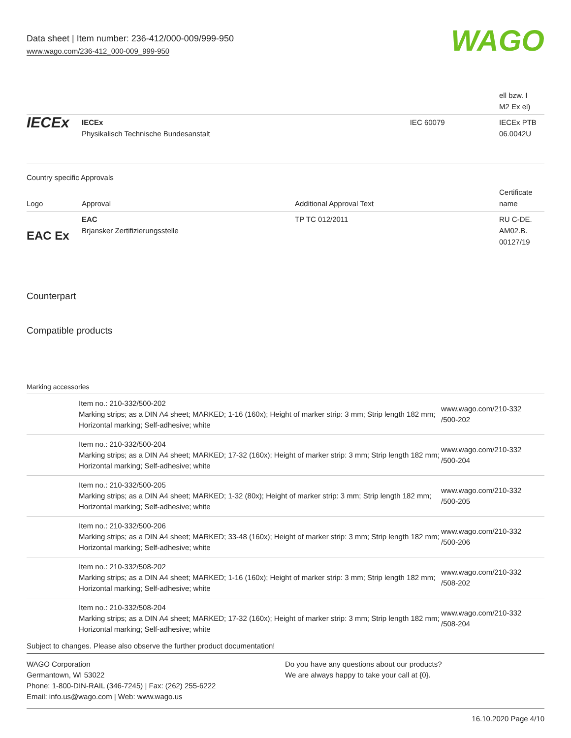Data sheet | Item number: 236-412/000-009/999-950
www.wago.com/236-412_000-009_999-950
WAGO
| | | | ell bzw. I M2 Ex el) |
| IECEx | IECEx Physikalisch Technische Bundesanstalt | IEC 60079 | IECEx PTB 06.0042U |
Country specific Approvals
| Logo | Approval | Additional Approval Text | Certificate name |
| EAC Ex | EAC Brjansker Zertifizierungsstelle | TP TC 012/2011 | RU C-DE. AM02.B. 00127/19 |
Counterpart
Compatible products
Marking accessories
| | Item no.: 210-332/500-202 Marking strips; as a DIN A4 sheet; MARKED; 1-16 (160x); Height of marker strip: 3 mm; Strip length 182 mm; Horizontal marking; Self-adhesive; white | www.wago.com/210-332 /500-202 |
| | Item no.: 210-332/500-204 Marking strips; as a DIN A4 sheet; MARKED; 17-32 (160x); Height of marker strip: 3 mm; Strip length 182 mm; Horizontal marking; Self-adhesive; white | www.wago.com/210-332 /500-204 |
| | Item no.: 210-332/500-205 Marking strips; as a DIN A4 sheet; MARKED; 1-32 (80x); Height of marker strip: 3 mm; Strip length 182 mm; Horizontal marking; Self-adhesive; white | www.wago.com/210-332 /500-205 |
| | Item no.: 210-332/500-206 Marking strips; as a DIN A4 sheet; MARKED; 33-48 (160x); Height of marker strip: 3 mm; Strip length 182 mm; Horizontal marking; Self-adhesive; white | www.wago.com/210-332 /500-206 |
| | Item no.: 210-332/508-202 Marking strips; as a DIN A4 sheet; MARKED; 1-16 (160x); Height of marker strip: 3 mm; Strip length 182 mm; Horizontal marking; Self-adhesive; white | www.wago.com/210-332 /508-202 |
| | Item no.: 210-332/508-204 Marking strips; as a DIN A4 sheet; MARKED; 17-32 (160x); Height of marker strip: 3 mm; Strip length 182 mm; Horizontal marking; Self-adhesive; white | www.wago.com/210-332 /508-204 |
Subject to changes. Please also observe the further product documentation!
WAGO Corporation
Germantown, WI 53022
Phone: 1-800-DIN-RAIL (346-7245) | Fax: (262) 255-6222
Email: info.us@wago.com | Web: www.wago.us
Do you have any questions about our products?
We are always happy to take your call at {0}.
16.10.2020 Page 4/10